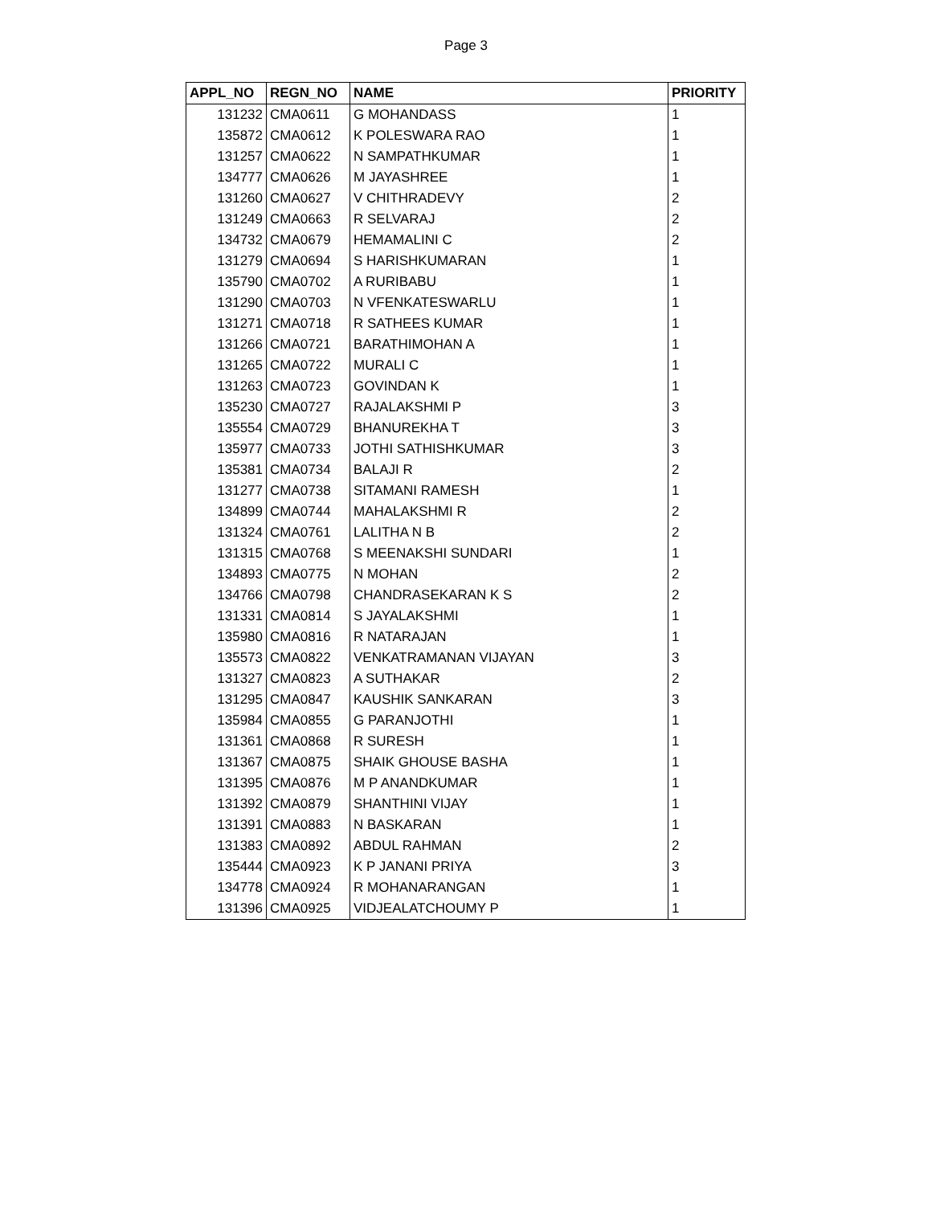Page 3
| APPL_NO | REGN_NO | NAME | PRIORITY |
| --- | --- | --- | --- |
| 131232 | CMA0611 | G MOHANDASS | 1 |
| 135872 | CMA0612 | K POLESWARA RAO | 1 |
| 131257 | CMA0622 | N SAMPATHKUMAR | 1 |
| 134777 | CMA0626 | M JAYASHREE | 1 |
| 131260 | CMA0627 | V CHITHRADEVY | 2 |
| 131249 | CMA0663 | R SELVARAJ | 2 |
| 134732 | CMA0679 | HEMAMALINI C | 2 |
| 131279 | CMA0694 | S HARISHKUMARAN | 1 |
| 135790 | CMA0702 | A RURIBABU | 1 |
| 131290 | CMA0703 | N VFENKATESWARLU | 1 |
| 131271 | CMA0718 | R SATHEES KUMAR | 1 |
| 131266 | CMA0721 | BARATHIMOHAN A | 1 |
| 131265 | CMA0722 | MURALI C | 1 |
| 131263 | CMA0723 | GOVINDAN K | 1 |
| 135230 | CMA0727 | RAJALAKSHMI P | 3 |
| 135554 | CMA0729 | BHANUREKHA T | 3 |
| 135977 | CMA0733 | JOTHI SATHISHKUMAR | 3 |
| 135381 | CMA0734 | BALAJI R | 2 |
| 131277 | CMA0738 | SITAMANI RAMESH | 1 |
| 134899 | CMA0744 | MAHALAKSHMI R | 2 |
| 131324 | CMA0761 | LALITHA N B | 2 |
| 131315 | CMA0768 | S MEENAKSHI SUNDARI | 1 |
| 134893 | CMA0775 | N MOHAN | 2 |
| 134766 | CMA0798 | CHANDRASEKARAN K S | 2 |
| 131331 | CMA0814 | S JAYALAKSHMI | 1 |
| 135980 | CMA0816 | R NATARAJAN | 1 |
| 135573 | CMA0822 | VENKATRAMANAN VIJAYAN | 3 |
| 131327 | CMA0823 | A SUTHAKAR | 2 |
| 131295 | CMA0847 | KAUSHIK SANKARAN | 3 |
| 135984 | CMA0855 | G PARANJOTHI | 1 |
| 131361 | CMA0868 | R SURESH | 1 |
| 131367 | CMA0875 | SHAIK GHOUSE BASHA | 1 |
| 131395 | CMA0876 | M P ANANDKUMAR | 1 |
| 131392 | CMA0879 | SHANTHINI VIJAY | 1 |
| 131391 | CMA0883 | N BASKARAN | 1 |
| 131383 | CMA0892 | ABDUL RAHMAN | 2 |
| 135444 | CMA0923 | K P JANANI PRIYA | 3 |
| 134778 | CMA0924 | R MOHANARANGAN | 1 |
| 131396 | CMA0925 | VIDJEALATCHOUMY P | 1 |